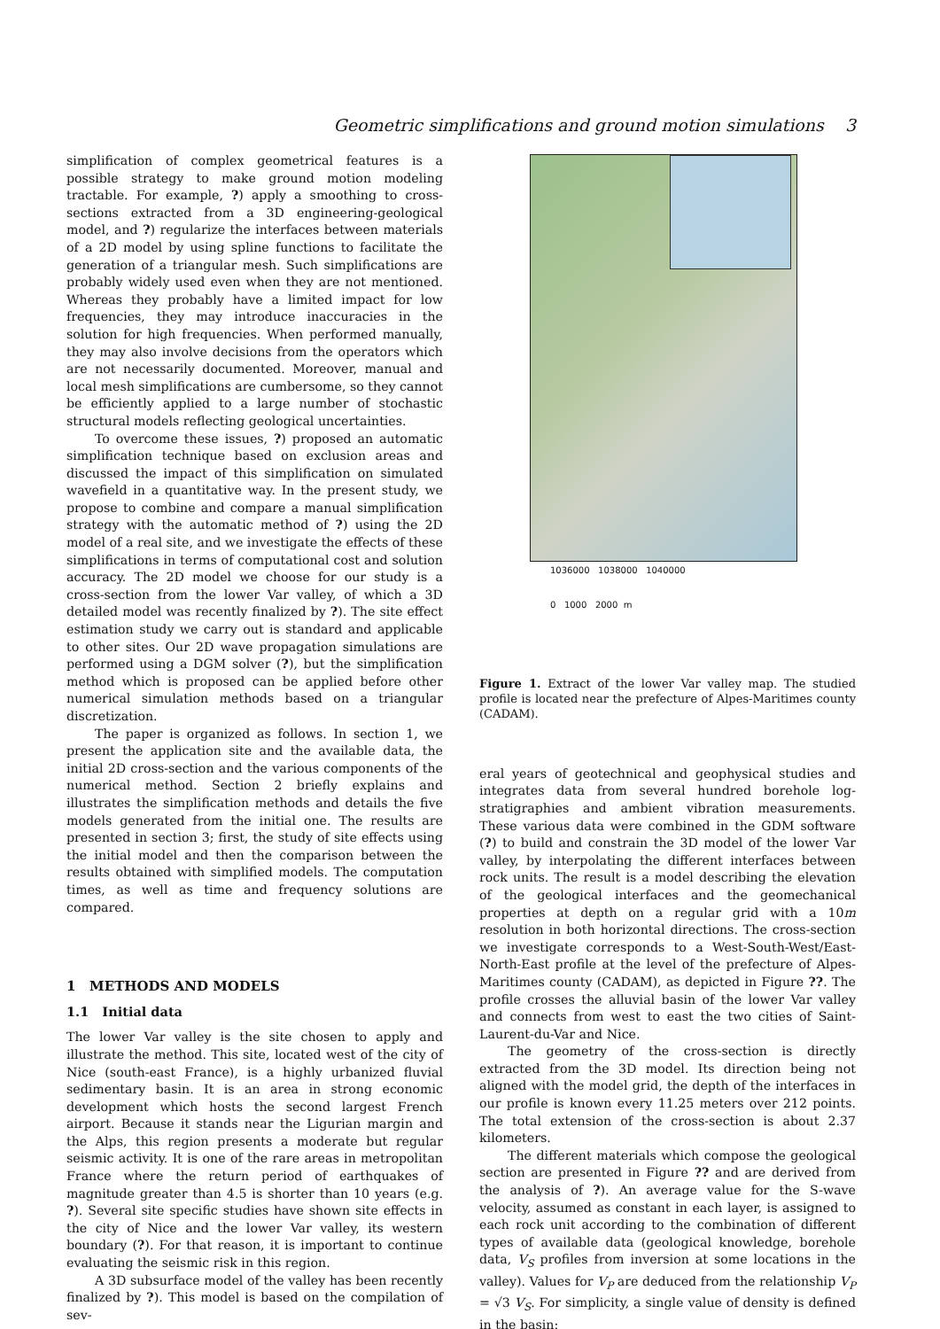Geometric simplifications and ground motion simulations 3
simplification of complex geometrical features is a possible strategy to make ground motion modeling tractable. For example, ?) apply a smoothing to cross-sections extracted from a 3D engineering-geological model, and ?) regularize the interfaces between materials of a 2D model by using spline functions to facilitate the generation of a triangular mesh. Such simplifications are probably widely used even when they are not mentioned. Whereas they probably have a limited impact for low frequencies, they may introduce inaccuracies in the solution for high frequencies. When performed manually, they may also involve decisions from the operators which are not necessarily documented. Moreover, manual and local mesh simplifications are cumbersome, so they cannot be efficiently applied to a large number of stochastic structural models reflecting geological uncertainties.
To overcome these issues, ?) proposed an automatic simplification technique based on exclusion areas and discussed the impact of this simplification on simulated wavefield in a quantitative way. In the present study, we propose to combine and compare a manual simplification strategy with the automatic method of ?) using the 2D model of a real site, and we investigate the effects of these simplifications in terms of computational cost and solution accuracy. The 2D model we choose for our study is a cross-section from the lower Var valley, of which a 3D detailed model was recently finalized by ?). The site effect estimation study we carry out is standard and applicable to other sites. Our 2D wave propagation simulations are performed using a DGM solver (?), but the simplification method which is proposed can be applied before other numerical simulation methods based on a triangular discretization.
The paper is organized as follows. In section 1, we present the application site and the available data, the initial 2D cross-section and the various components of the numerical method. Section 2 briefly explains and illustrates the simplification methods and details the five models generated from the initial one. The results are presented in section 3; first, the study of site effects using the initial model and then the comparison between the results obtained with simplified models. The computation times, as well as time and frequency solutions are compared.
1 METHODS AND MODELS
1.1 Initial data
The lower Var valley is the site chosen to apply and illustrate the method. This site, located west of the city of Nice (south-east France), is a highly urbanized fluvial sedimentary basin. It is an area in strong economic development which hosts the second largest French airport. Because it stands near the Ligurian margin and the Alps, this region presents a moderate but regular seismic activity. It is one of the rare areas in metropolitan France where the return period of earthquakes of magnitude greater than 4.5 is shorter than 10 years (e.g. ?). Several site specific studies have shown site effects in the city of Nice and the lower Var valley, its western boundary (?). For that reason, it is important to continue evaluating the seismic risk in this region.
A 3D subsurface model of the valley has been recently finalized by ?). This model is based on the compilation of sev-
1036000 1038000 1040000
0 1000 2000 m
Figure 1. Extract of the lower Var valley map. The studied profile is located near the prefecture of Alpes-Maritimes county (CADAM).
eral years of geotechnical and geophysical studies and integrates data from several hundred borehole log-stratigraphies and ambient vibration measurements. These various data were combined in the GDM software (?) to build and constrain the 3D model of the lower Var valley, by interpolating the different interfaces between rock units. The result is a model describing the elevation of the geological interfaces and the geomechanical properties at depth on a regular grid with a 10m resolution in both horizontal directions. The cross-section we investigate corresponds to a West-South-West/East-North-East profile at the level of the prefecture of Alpes-Maritimes county (CADAM), as depicted in Figure ??. The profile crosses the alluvial basin of the lower Var valley and connects from west to east the two cities of Saint-Laurent-du-Var and Nice.
The geometry of the cross-section is directly extracted from the 3D model. Its direction being not aligned with the model grid, the depth of the interfaces in our profile is known every 11.25 meters over 212 points. The total extension of the cross-section is about 2.37 kilometers.
The different materials which compose the geological section are presented in Figure ?? and are derived from the analysis of ?). An average value for the S-wave velocity, assumed as constant in each layer, is assigned to each rock unit according to the combination of different types of available data (geological knowledge, borehole data, V<sub>S</sub> profiles from inversion at some locations in the valley). Values for V<sub>P</sub> are deduced from the relationship V<sub>P</sub> = √3 V<sub>S</sub>. For simplicity, a single value of density is defined in the basin: